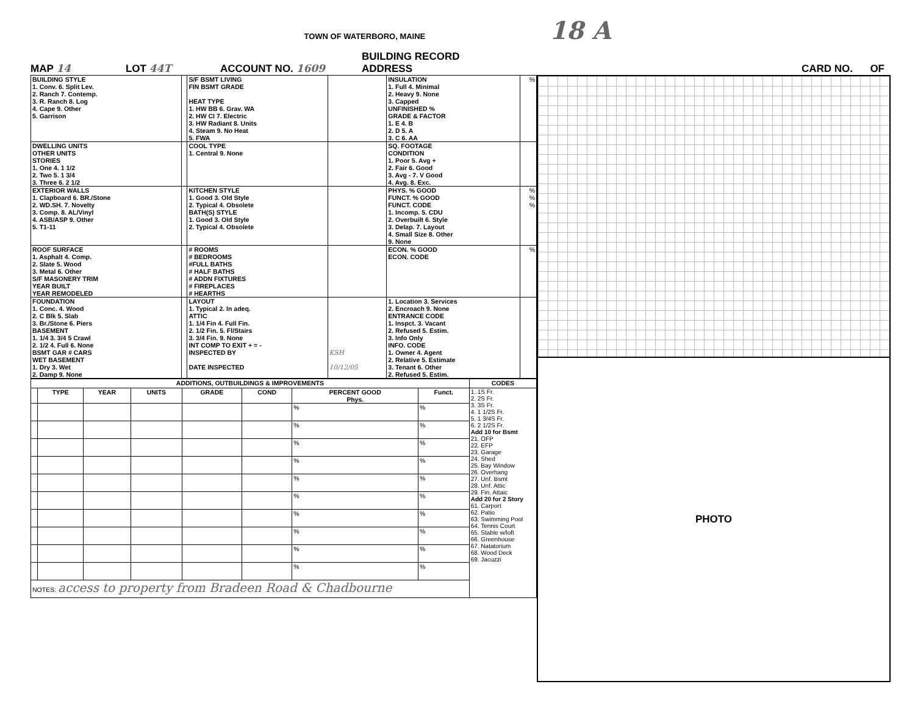TOWN OF WATERBORO, MAINE 18 A
MAP 14 LOT 44T ACCOUNT NO. 1609 BUILDING RECORD
ADDRESS CARD NO. OF
| BUILDING STYLE 1. Conv. 6. Split Lev. 2. Ranch 7. Contemp. 3. R. Ranch 8. Log 4. Cape 9. Other 5. Garrison | | S/F BSMT LIVING FIN BSMT GRADE HEAT TYPE 1. HW BB 6. Grav. WA 2. HW CI 7. Electric 3. HW Radiant 8. Units 4. Steam 9. No Heat 5. FWA | | INSULATION 1. Full 4. Minimal 2. Heavy 9. None 3. Capped UNFINISHED % GRADE & FACTOR 1. E 4. B 2. D 5. A 3. C 6. AA | % |
| DWELLING UNITS OTHER UNITS STORIES 1. One 4. 1 1/2 2. Two 5. 1 3/4 3. Three 6. 2 1/2 | | COOL TYPE 1. Central 9. None | | SQ. FOOTAGE CONDITION 1. Poor 5. Avg + 2. Fair 6. Good 3. Avg - 7. V Good 4. Avg. 8. Exc. | |
| EXTERIOR WALLS 1. Clapboard 6. BR./Stone 2. WD.SH. 7. Novelty 3. Comp. 8. AL/Vinyl 4. ASB/ASP 9. Other 5. T1-11 | | KITCHEN STYLE 1. Good 3. Old Style 2. Typical 4. Obsolete BATH(S) STYLE 1. Good 3. Old Style 2. Typical 4. Obsolete | | PHYS. % GOOD FUNCT. % GOOD FUNCT. CODE 1. Incomp. 5. CDU 2. Overbuilt 6. Style 3. Delap. 7. Layout 4. Small Size 8. Other 9. None | % % % |
| ROOF SURFACE 1. Asphalt 4. Comp. 2. Slate 5. Wood 3. Metal 6. Other S/F MASONERY TRIM YEAR BUILT YEAR REMODELED | | # ROOMS # BEDROOMS #FULL BATHS # HALF BATHS # ADDN FIXTURES # FIREPLACES # HEARTHS | | ECON. % GOOD ECON. CODE | % |
| FOUNDATION 1. Conc. 4. Wood 2. C Blk 5. Slab 3. Br./Stone 6. Piers BASEMENT 1. 1/4 3. 3/4 5 Crawl 2. 1/2 4. Full 6. None BSMT GAR # CARS WET BASEMENT 1. Dry 3. Wet 2. Damp 9. None | | LAYOUT 1. Typical 2. In adeq. ATTIC 1. 1/4 Fin 4. Full Fin. 2. 1/2 Fin. 5. Fl/Stairs 3. 3/4 Fin. 9. None INT COMP TO EXIT + = - INSPECTED BY DATE INSPECTED | KSH 10/12/05 | 1. Location 3. Services 2. Encroach 9. None ENTRANCE CODE 1. Inspct. 3. Vacant 2. Refused 5. Estim. 3. Info Only INFO. CODE 1. Owner 4. Agent 2. Relative 5. Estimate 3. Tenant 6. Other 2. Refused 5. Estim. | |
| ADDITIONS, OUTBUILDINGS & IMPROVEMENTS | | | | | | | | CODES |
| --- | --- | --- | --- | --- | --- | --- | --- | --- |
| | TYPE | YEAR | UNITS | GRADE | COND | PERCENT GOOD Phys. | Funct. | 1. 1S Fr. 2. 2S Fr. 3. 3S Fr. 4. 1 1/2S Fr. 5. 1 3/4S Fr. 6. 2 1/2S Fr. Add 10 for Bsmt 21. OFP 22. EFP 23. Garage 24. Shed 25. Bay Window 26. Overhang 27. Unf. Bsmt 28. Unf. Attic 29. Fin. Attaic Add 20 for 2 Story 61. Carport 62. Patio 63. Swimming Pool 64. Tennis Court 65. Stable w/loft 66. Greenhouse 67. Natatorium 68. Wood Deck 69. Jacuzzi |
| | | | | | | % | % | |
| | | | | | | % | % | |
| | | | | | | % | % | |
| | | | | | | % | % | |
| | | | | | | % | % | |
| | | | | | | % | % | |
| | | | | | | % | % | |
| | | | | | | % | % | |
| | | | | | | % | % | |
| | | | | | | % | % | |
| NOTES: access to property from Bradeen Road & Chadbourne | | | | | | | | |
PHOTO